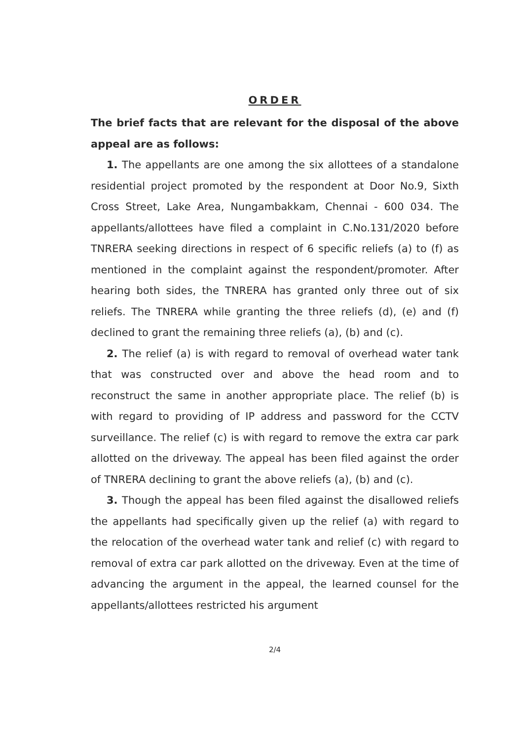ORDER
The brief facts that are relevant for the disposal of the above appeal are as follows:
1. The appellants are one among the six allottees of a standalone residential project promoted by the respondent at Door No.9, Sixth Cross Street, Lake Area, Nungambakkam, Chennai - 600 034. The appellants/allottees have filed a complaint in C.No.131/2020 before TNRERA seeking directions in respect of 6 specific reliefs (a) to (f) as mentioned in the complaint against the respondent/promoter. After hearing both sides, the TNRERA has granted only three out of six reliefs. The TNRERA while granting the three reliefs (d), (e) and (f) declined to grant the remaining three reliefs (a), (b) and (c).
2. The relief (a) is with regard to removal of overhead water tank that was constructed over and above the head room and to reconstruct the same in another appropriate place. The relief (b) is with regard to providing of IP address and password for the CCTV surveillance. The relief (c) is with regard to remove the extra car park allotted on the driveway. The appeal has been filed against the order of TNRERA declining to grant the above reliefs (a), (b) and (c).
3. Though the appeal has been filed against the disallowed reliefs the appellants had specifically given up the relief (a) with regard to the relocation of the overhead water tank and relief (c) with regard to removal of extra car park allotted on the driveway. Even at the time of advancing the argument in the appeal, the learned counsel for the appellants/allottees restricted his argument
2/4